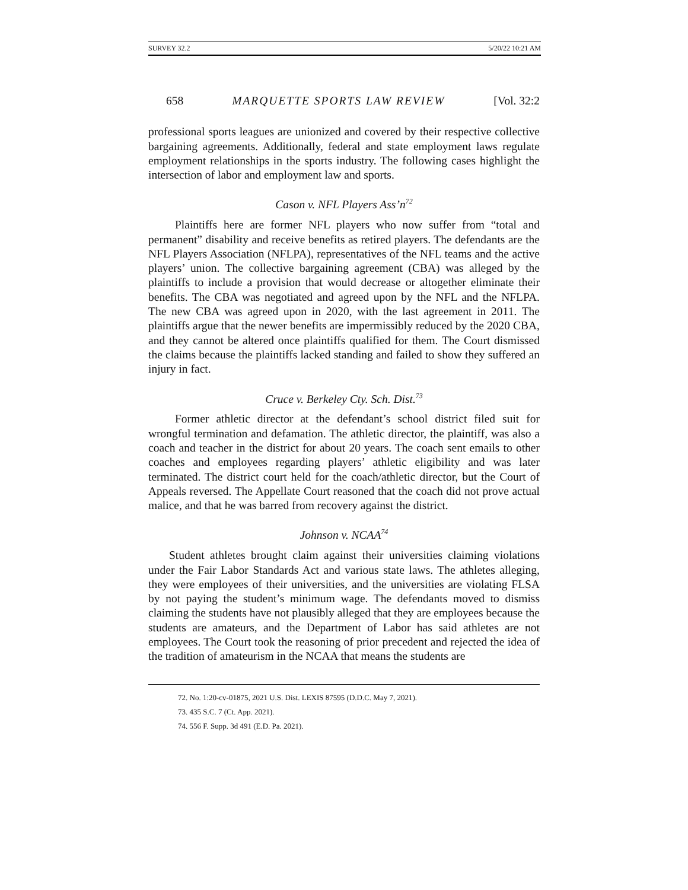SURVEY 32.2 5/20/22 10:21 AM
658 MARQUETTE SPORTS LAW REVIEW [Vol. 32:2
professional sports leagues are unionized and covered by their respective collective bargaining agreements. Additionally, federal and state employment laws regulate employment relationships in the sports industry. The following cases highlight the intersection of labor and employment law and sports.
Cason v. NFL Players Ass’n<sup>72</sup>
Plaintiffs here are former NFL players who now suffer from “total and permanent” disability and receive benefits as retired players. The defendants are the NFL Players Association (NFLPA), representatives of the NFL teams and the active players’ union. The collective bargaining agreement (CBA) was alleged by the plaintiffs to include a provision that would decrease or altogether eliminate their benefits. The CBA was negotiated and agreed upon by the NFL and the NFLPA. The new CBA was agreed upon in 2020, with the last agreement in 2011. The plaintiffs argue that the newer benefits are impermissibly reduced by the 2020 CBA, and they cannot be altered once plaintiffs qualified for them. The Court dismissed the claims because the plaintiffs lacked standing and failed to show they suffered an injury in fact.
Cruce v. Berkeley Cty. Sch. Dist.<sup>73</sup>
Former athletic director at the defendant’s school district filed suit for wrongful termination and defamation. The athletic director, the plaintiff, was also a coach and teacher in the district for about 20 years. The coach sent emails to other coaches and employees regarding players’ athletic eligibility and was later terminated. The district court held for the coach/athletic director, but the Court of Appeals reversed. The Appellate Court reasoned that the coach did not prove actual malice, and that he was barred from recovery against the district.
Johnson v. NCAA<sup>74</sup>
Student athletes brought claim against their universities claiming violations under the Fair Labor Standards Act and various state laws. The athletes alleging, they were employees of their universities, and the universities are violating FLSA by not paying the student’s minimum wage. The defendants moved to dismiss claiming the students have not plausibly alleged that they are employees because the students are amateurs, and the Department of Labor has said athletes are not employees. The Court took the reasoning of prior precedent and rejected the idea of the tradition of amateurism in the NCAA that means the students are
72. No. 1:20-cv-01875, 2021 U.S. Dist. LEXIS 87595 (D.D.C. May 7, 2021).
73. 435 S.C. 7 (Ct. App. 2021).
74. 556 F. Supp. 3d 491 (E.D. Pa. 2021).